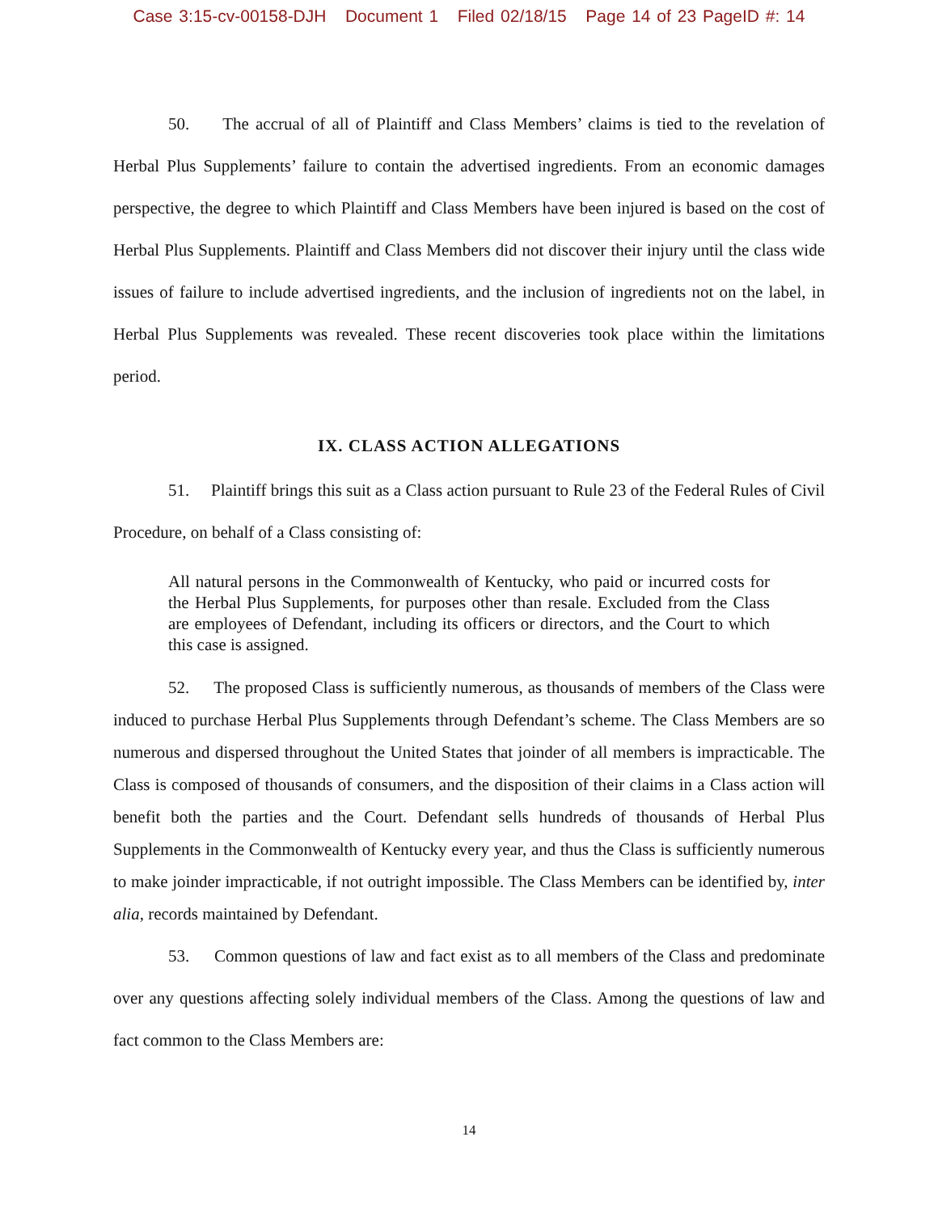Case 3:15-cv-00158-DJH Document 1 Filed 02/18/15 Page 14 of 23 PageID #: 14
50. The accrual of all of Plaintiff and Class Members’ claims is tied to the revelation of Herbal Plus Supplements’ failure to contain the advertised ingredients. From an economic damages perspective, the degree to which Plaintiff and Class Members have been injured is based on the cost of Herbal Plus Supplements. Plaintiff and Class Members did not discover their injury until the class wide issues of failure to include advertised ingredients, and the inclusion of ingredients not on the label, in Herbal Plus Supplements was revealed. These recent discoveries took place within the limitations period.
IX. CLASS ACTION ALLEGATIONS
51. Plaintiff brings this suit as a Class action pursuant to Rule 23 of the Federal Rules of Civil Procedure, on behalf of a Class consisting of:
All natural persons in the Commonwealth of Kentucky, who paid or incurred costs for the Herbal Plus Supplements, for purposes other than resale. Excluded from the Class are employees of Defendant, including its officers or directors, and the Court to which this case is assigned.
52. The proposed Class is sufficiently numerous, as thousands of members of the Class were induced to purchase Herbal Plus Supplements through Defendant’s scheme. The Class Members are so numerous and dispersed throughout the United States that joinder of all members is impracticable. The Class is composed of thousands of consumers, and the disposition of their claims in a Class action will benefit both the parties and the Court. Defendant sells hundreds of thousands of Herbal Plus Supplements in the Commonwealth of Kentucky every year, and thus the Class is sufficiently numerous to make joinder impracticable, if not outright impossible. The Class Members can be identified by, inter alia, records maintained by Defendant.
53. Common questions of law and fact exist as to all members of the Class and predominate over any questions affecting solely individual members of the Class. Among the questions of law and fact common to the Class Members are:
14